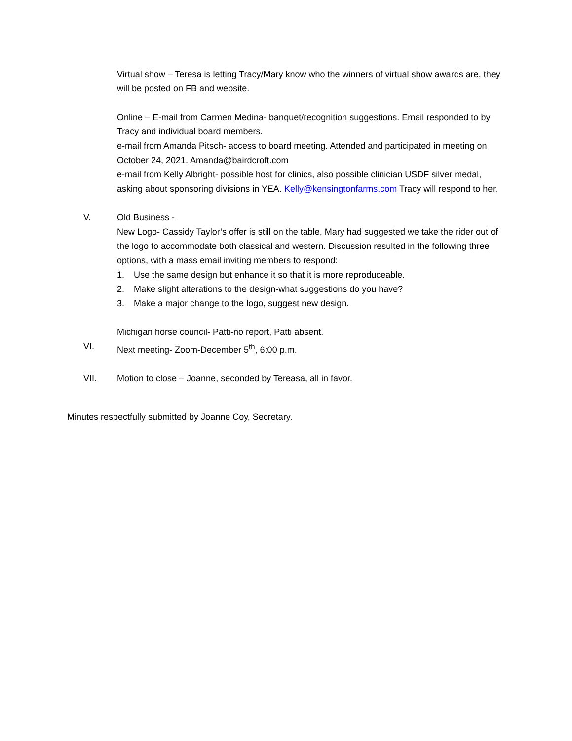Virtual show – Teresa is letting Tracy/Mary know who the winners of virtual show awards are, they will be posted on FB and website.
Online – E-mail from Carmen Medina- banquet/recognition suggestions. Email responded to by Tracy and individual board members.
e-mail from Amanda Pitsch- access to board meeting. Attended and participated in meeting on October 24, 2021. Amanda@bairdcroft.com
e-mail from Kelly Albright- possible host for clinics, also possible clinician USDF silver medal, asking about sponsoring divisions in YEA. Kelly@kensingtonfarms.com Tracy will respond to her.
V. Old Business -
New Logo- Cassidy Taylor’s offer is still on the table, Mary had suggested we take the rider out of the logo to accommodate both classical and western. Discussion resulted in the following three options, with a mass email inviting members to respond:
1. Use the same design but enhance it so that it is more reproduceable.
2. Make slight alterations to the design-what suggestions do you have?
3. Make a major change to the logo, suggest new design.
Michigan horse council- Patti-no report, Patti absent.
VI. Next meeting- Zoom-December 5<sup>th</sup>, 6:00 p.m.
VII. Motion to close – Joanne, seconded by Tereasa, all in favor.
Minutes respectfully submitted by Joanne Coy, Secretary.